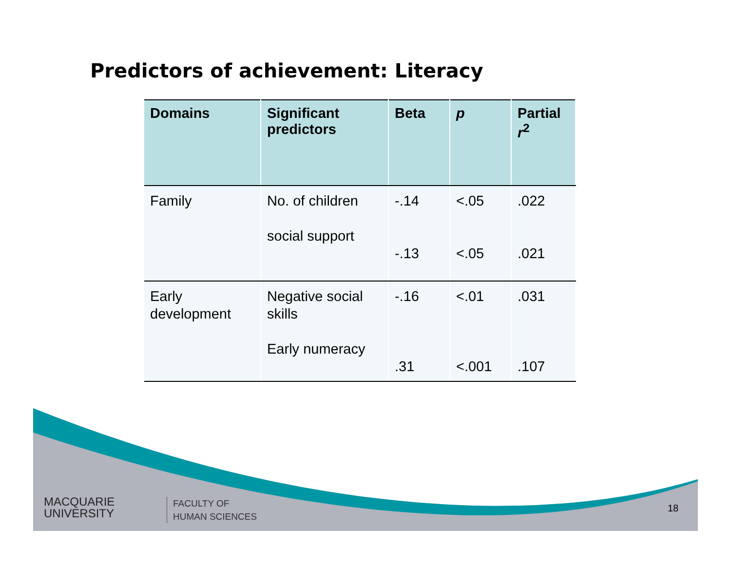Predictors of achievement: Literacy
| Domains | Significant predictors | Beta | p | Partial r<sup>2</sup> |
| --- | --- | --- | --- | --- |
| Family | No. of children social support | -.14 -.13 | <.05 <.05 | .022 .021 |
| Early development | Negative social skills Early numeracy | -.16 .31 | <.01 <.001 | .031 .107 |
MACQUARIE
UNIVERSITY
FACULTY OF
HUMAN SCIENCES
18